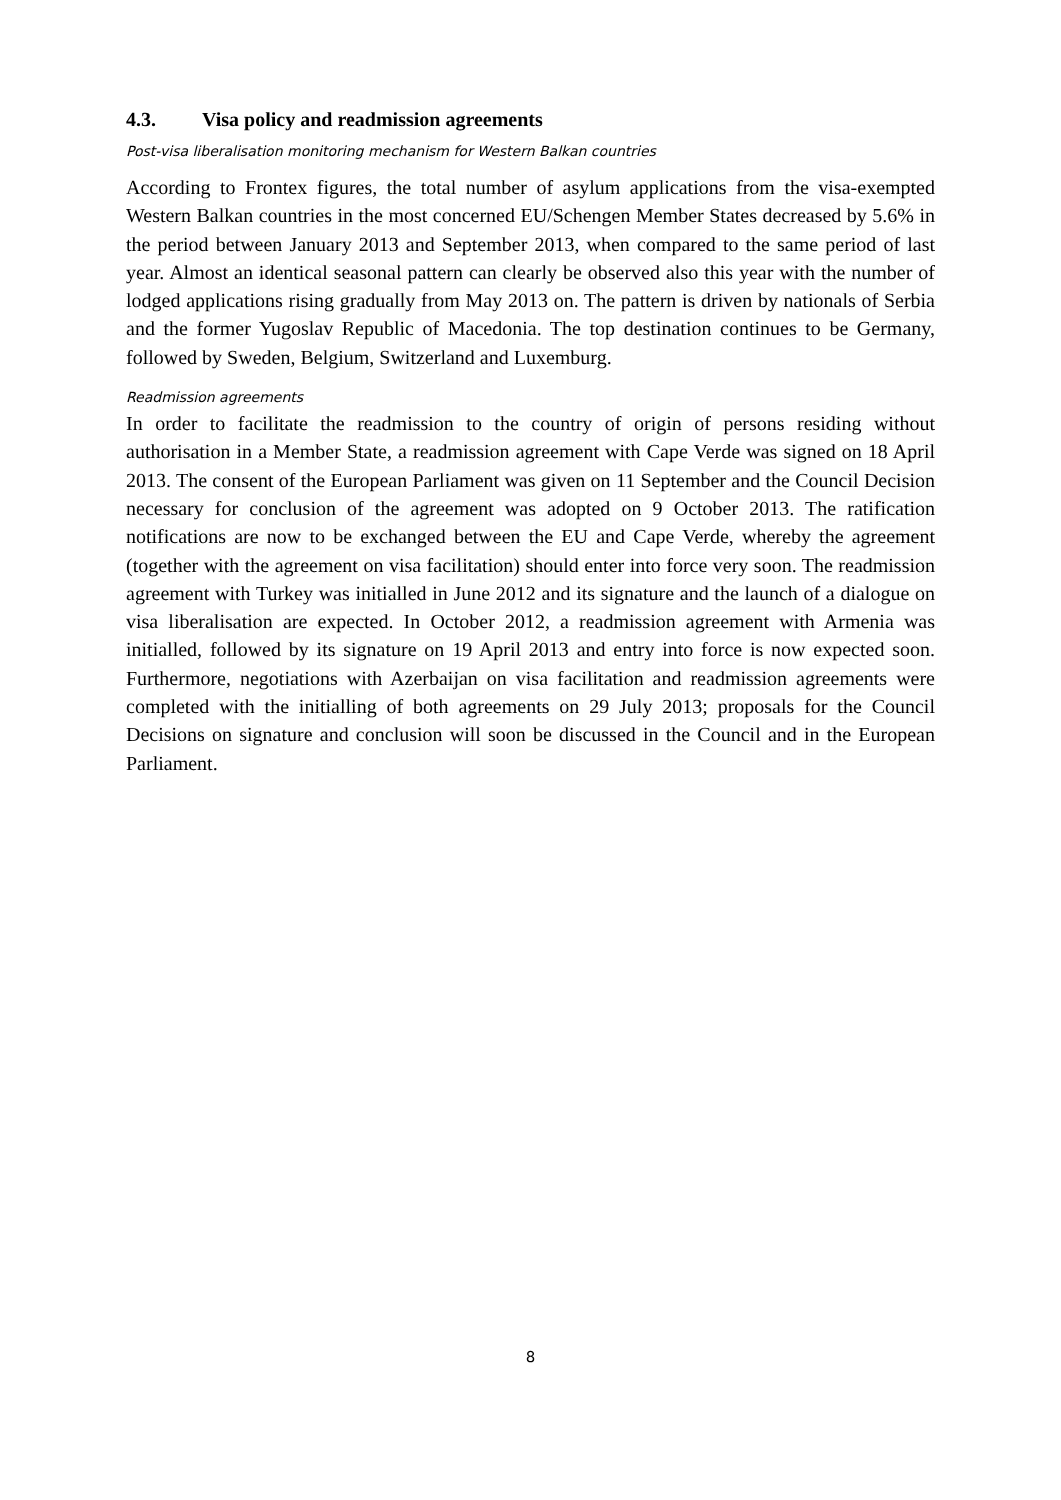4.3. Visa policy and readmission agreements
Post-visa liberalisation monitoring mechanism for Western Balkan countries
According to Frontex figures, the total number of asylum applications from the visa-exempted Western Balkan countries in the most concerned EU/Schengen Member States decreased by 5.6% in the period between January 2013 and September 2013, when compared to the same period of last year. Almost an identical seasonal pattern can clearly be observed also this year with the number of lodged applications rising gradually from May 2013 on. The pattern is driven by nationals of Serbia and the former Yugoslav Republic of Macedonia. The top destination continues to be Germany, followed by Sweden, Belgium, Switzerland and Luxemburg.
Readmission agreements
In order to facilitate the readmission to the country of origin of persons residing without authorisation in a Member State, a readmission agreement with Cape Verde was signed on 18 April 2013. The consent of the European Parliament was given on 11 September and the Council Decision necessary for conclusion of the agreement was adopted on 9 October 2013. The ratification notifications are now to be exchanged between the EU and Cape Verde, whereby the agreement (together with the agreement on visa facilitation) should enter into force very soon. The readmission agreement with Turkey was initialled in June 2012 and its signature and the launch of a dialogue on visa liberalisation are expected. In October 2012, a readmission agreement with Armenia was initialled, followed by its signature on 19 April 2013 and entry into force is now expected soon. Furthermore, negotiations with Azerbaijan on visa facilitation and readmission agreements were completed with the initialling of both agreements on 29 July 2013; proposals for the Council Decisions on signature and conclusion will soon be discussed in the Council and in the European Parliament.
8